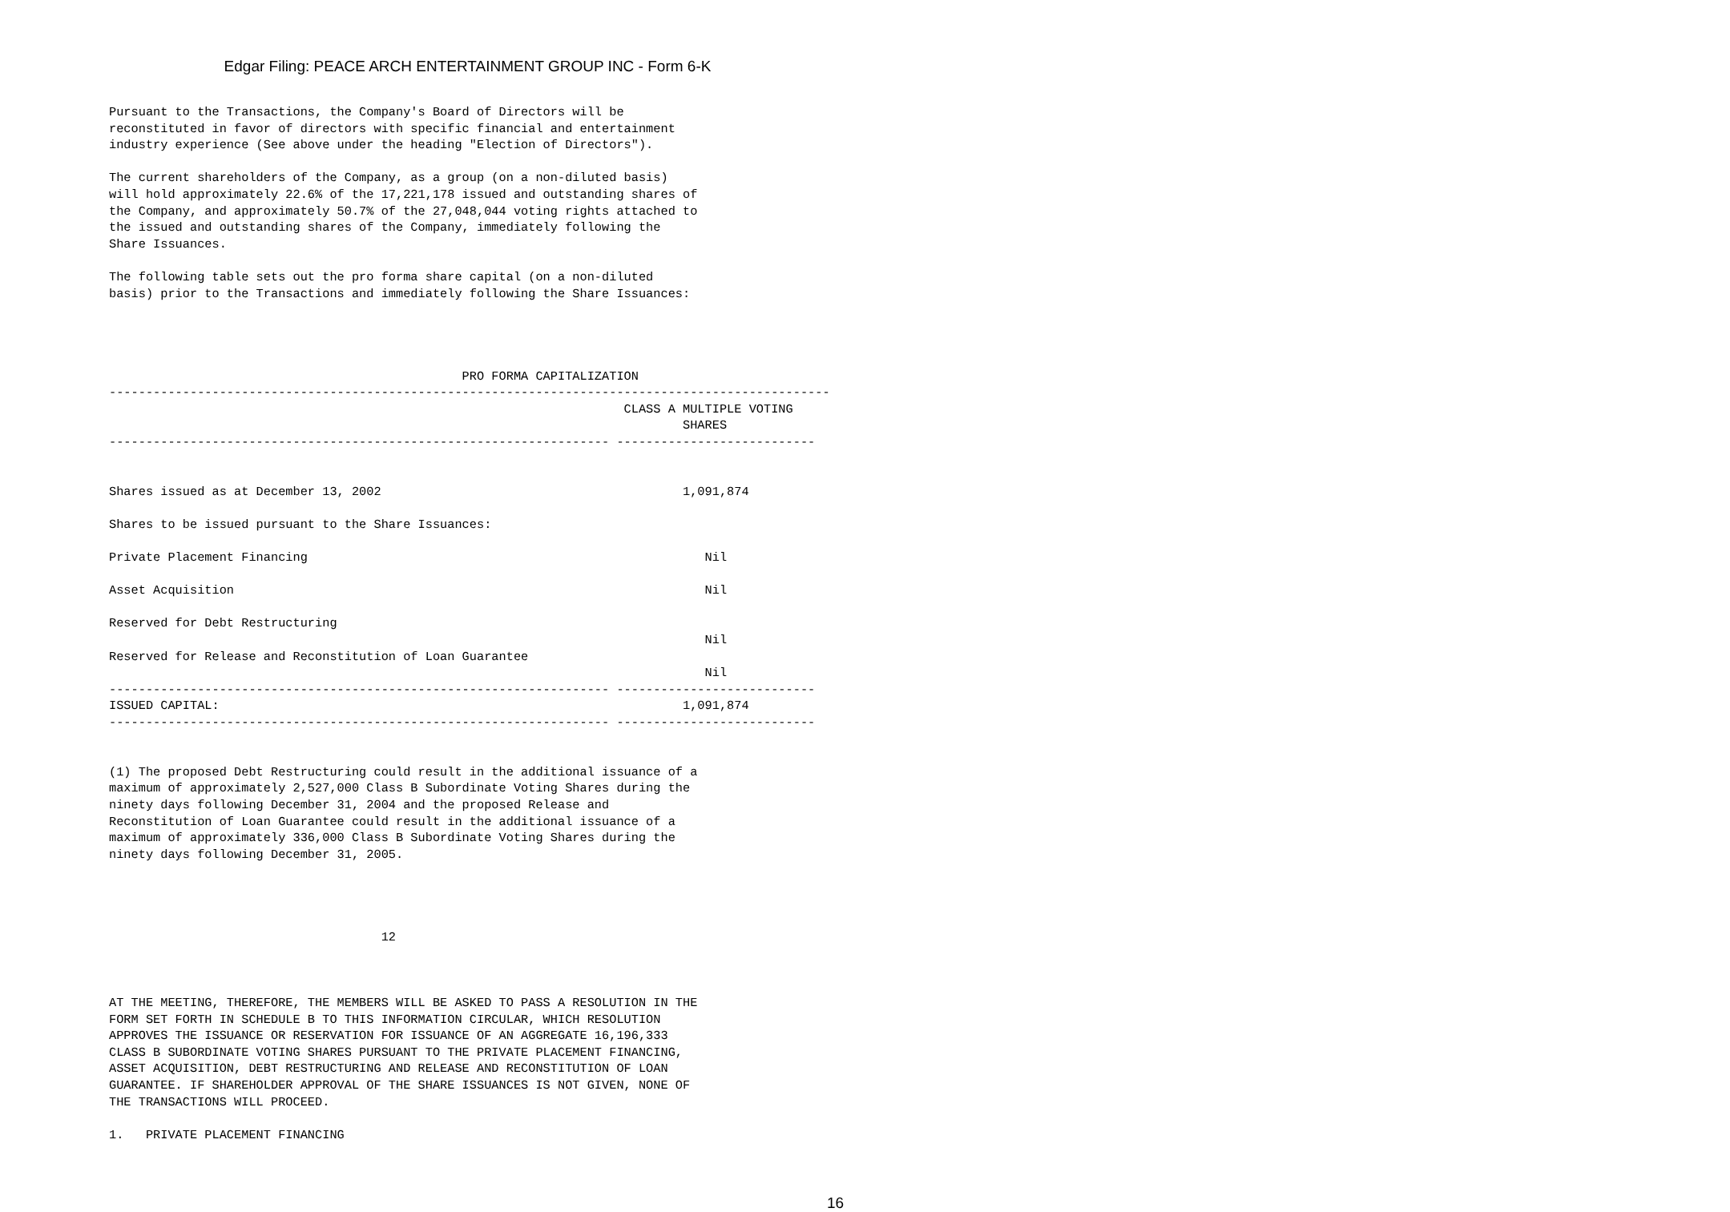Edgar Filing: PEACE ARCH ENTERTAINMENT GROUP INC - Form 6-K
Pursuant to the Transactions, the Company's Board of Directors will be
reconstituted in favor of directors with specific financial and entertainment
industry experience (See above under the heading "Election of Directors").

The current shareholders of the Company, as a group (on a non-diluted basis)
will hold approximately 22.6% of the 17,221,178 issued and outstanding shares of
the Company, and approximately 50.7% of the 27,048,044 voting rights attached to
the issued and outstanding shares of the Company, immediately following the
Share Issuances.

The following table sets out the pro forma share capital (on a non-diluted
basis) prior to the Transactions and immediately following the Share Issuances:




                                                PRO FORMA CAPITALIZATION
--------------------------------------------------------------------------------------------------
                                                                      CLASS A MULTIPLE VOTING
                                                                              SHARES
-------------------------------------------------------------------- ---------------------------


Shares issued as at December 13, 2002                                         1,091,874

Shares to be issued pursuant to the Share Issuances:

Private Placement Financing                                                      Nil

Asset Acquisition                                                                Nil

Reserved for Debt Restructuring
                                                                                 Nil
Reserved for Release and Reconstitution of Loan Guarantee
                                                                                 Nil
-------------------------------------------------------------------- ---------------------------
ISSUED CAPITAL:                                                               1,091,874
-------------------------------------------------------------------- ---------------------------


(1) The proposed Debt Restructuring could result in the additional issuance of a
maximum of approximately 2,527,000 Class B Subordinate Voting Shares during the
ninety days following December 31, 2004 and the proposed Release and
Reconstitution of Loan Guarantee could result in the additional issuance of a
maximum of approximately 336,000 Class B Subordinate Voting Shares during the
ninety days following December 31, 2005.




                                     12



AT THE MEETING, THEREFORE, THE MEMBERS WILL BE ASKED TO PASS A RESOLUTION IN THE
FORM SET FORTH IN SCHEDULE B TO THIS INFORMATION CIRCULAR, WHICH RESOLUTION
APPROVES THE ISSUANCE OR RESERVATION FOR ISSUANCE OF AN AGGREGATE 16,196,333
CLASS B SUBORDINATE VOTING SHARES PURSUANT TO THE PRIVATE PLACEMENT FINANCING,
ASSET ACQUISITION, DEBT RESTRUCTURING AND RELEASE AND RECONSTITUTION OF LOAN
GUARANTEE. IF SHAREHOLDER APPROVAL OF THE SHARE ISSUANCES IS NOT GIVEN, NONE OF
THE TRANSACTIONS WILL PROCEED.

1.   PRIVATE PLACEMENT FINANCING
16